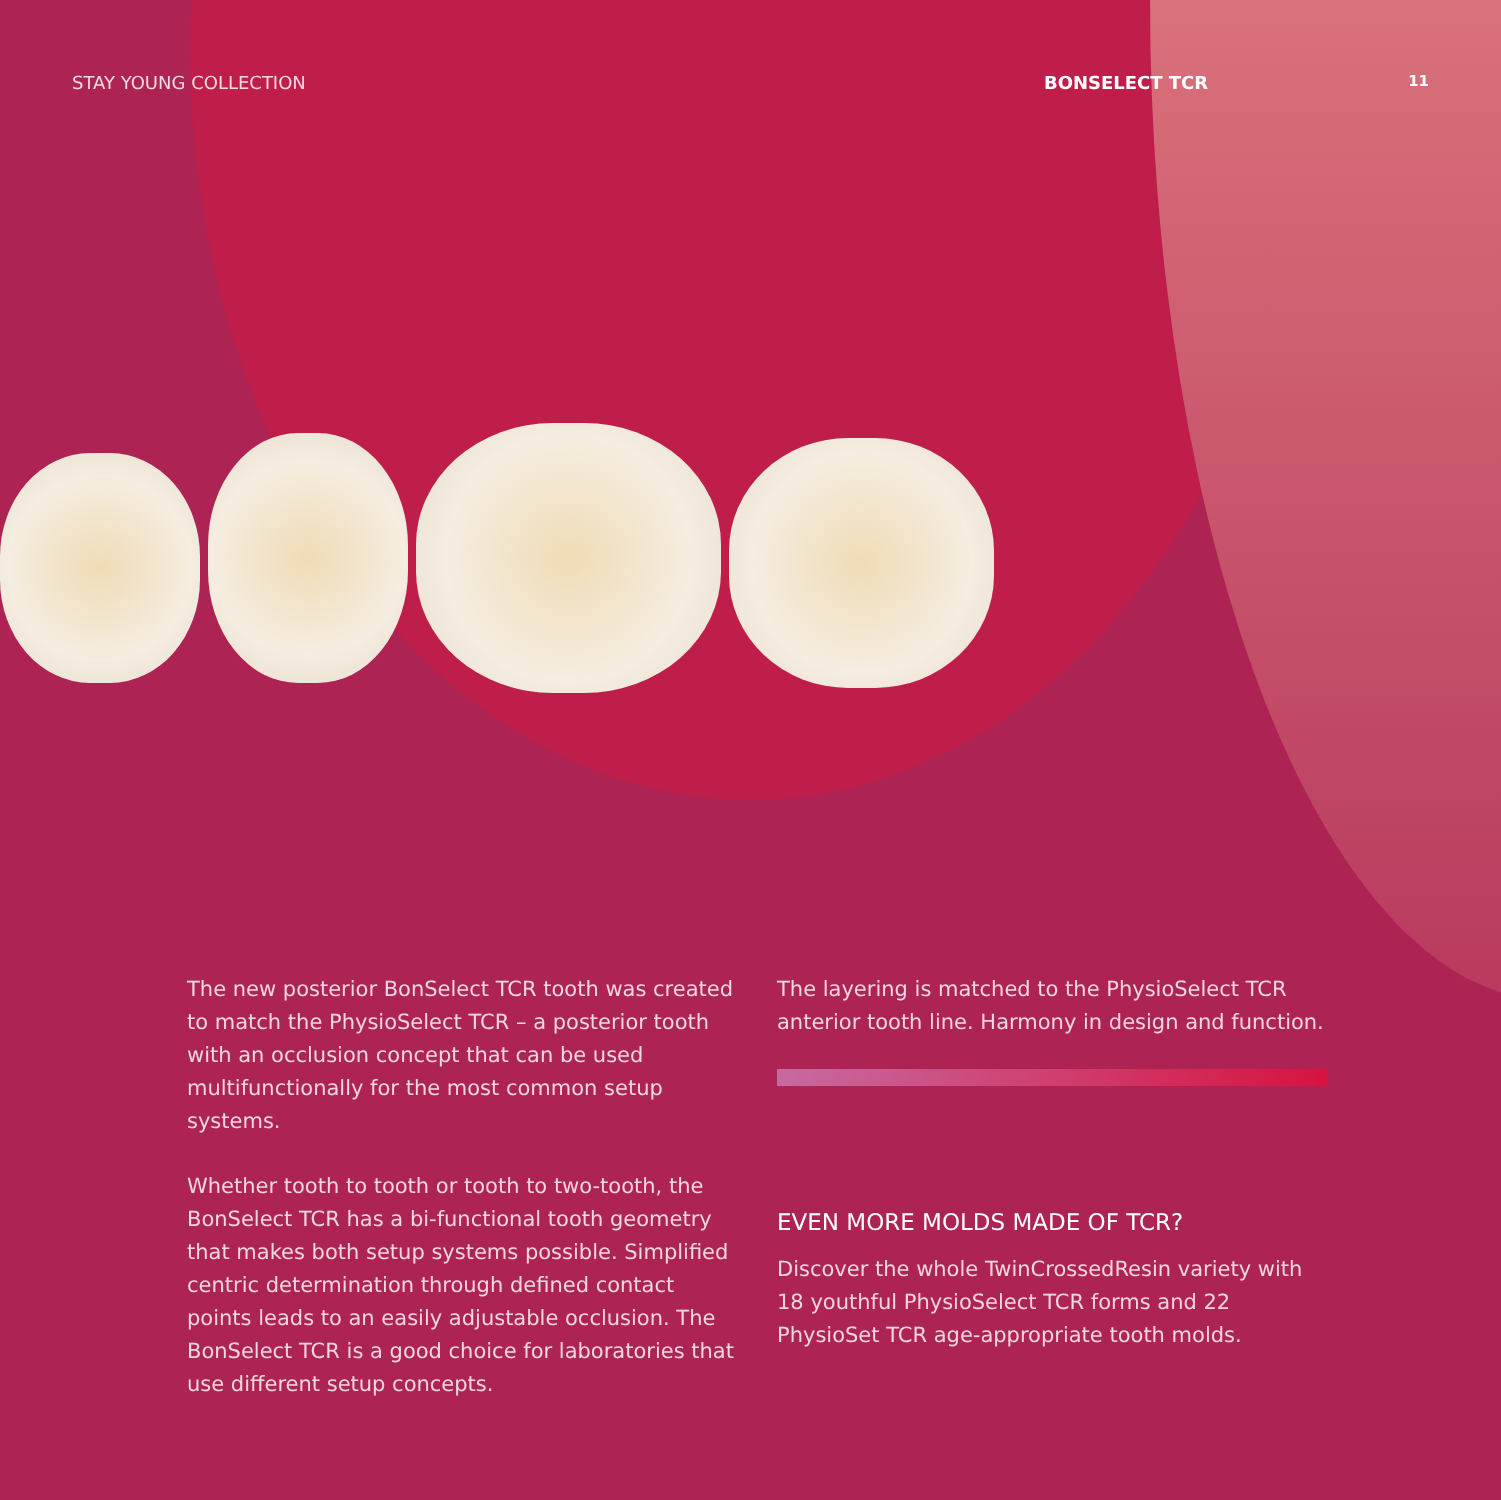STAY YOUNG COLLECTION BONSELECT TCR 11
The new posterior BonSelect TCR tooth was created to match the PhysioSelect TCR – a posterior tooth with an occlusion concept that can be used multifunc­tionally for the most common setup systems.
Whether tooth to tooth or tooth to two-tooth, the BonSelect TCR has a bi-functional tooth geometry that makes both setup systems possible. Simplified centric determination through defined contact points leads to an easily adjustable occlusion. The BonSelect TCR is a good choice for laboratories that use different setup concepts.
The layering is matched to the PhysioSelect TCR anterior tooth line. Harmony in design and function.
EVEN MORE MOLDS MADE OF TCR?
Discover the whole TwinCrossedResin variety with 18 youthful PhysioSelect TCR forms and 22 PhysioSet TCR age-appropriate tooth molds.